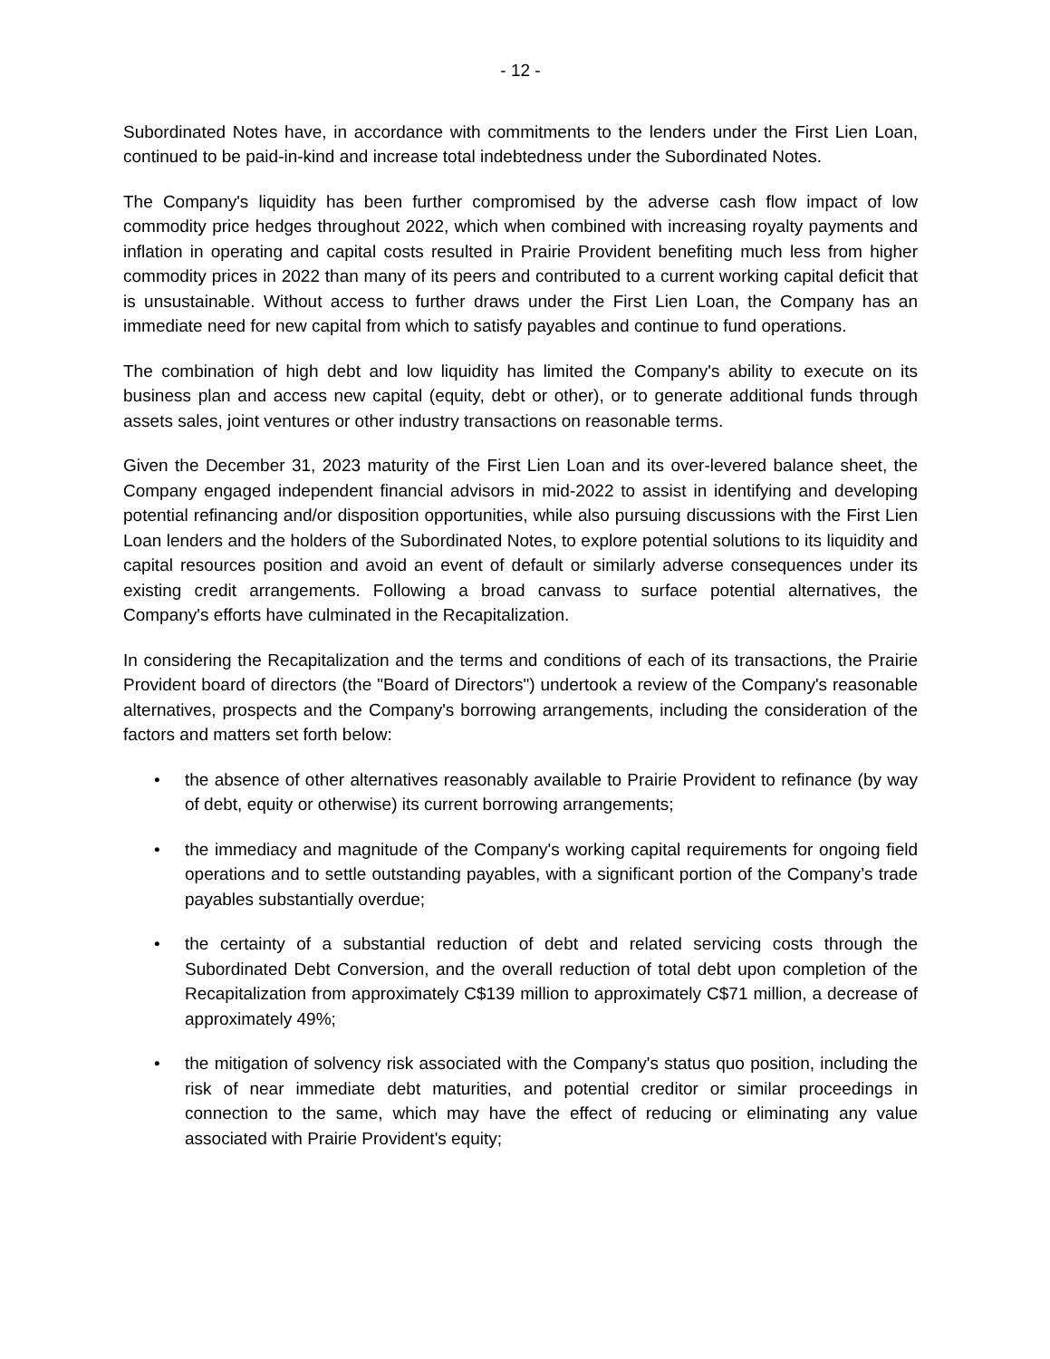- 12 -
Subordinated Notes have, in accordance with commitments to the lenders under the First Lien Loan, continued to be paid-in-kind and increase total indebtedness under the Subordinated Notes.
The Company's liquidity has been further compromised by the adverse cash flow impact of low commodity price hedges throughout 2022, which when combined with increasing royalty payments and inflation in operating and capital costs resulted in Prairie Provident benefiting much less from higher commodity prices in 2022 than many of its peers and contributed to a current working capital deficit that is unsustainable. Without access to further draws under the First Lien Loan, the Company has an immediate need for new capital from which to satisfy payables and continue to fund operations.
The combination of high debt and low liquidity has limited the Company's ability to execute on its business plan and access new capital (equity, debt or other), or to generate additional funds through assets sales, joint ventures or other industry transactions on reasonable terms.
Given the December 31, 2023 maturity of the First Lien Loan and its over-levered balance sheet, the Company engaged independent financial advisors in mid-2022 to assist in identifying and developing potential refinancing and/or disposition opportunities, while also pursuing discussions with the First Lien Loan lenders and the holders of the Subordinated Notes, to explore potential solutions to its liquidity and capital resources position and avoid an event of default or similarly adverse consequences under its existing credit arrangements. Following a broad canvass to surface potential alternatives, the Company's efforts have culminated in the Recapitalization.
In considering the Recapitalization and the terms and conditions of each of its transactions, the Prairie Provident board of directors (the "Board of Directors") undertook a review of the Company's reasonable alternatives, prospects and the Company's borrowing arrangements, including the consideration of the factors and matters set forth below:
• the absence of other alternatives reasonably available to Prairie Provident to refinance (by way of debt, equity or otherwise) its current borrowing arrangements;
• the immediacy and magnitude of the Company's working capital requirements for ongoing field operations and to settle outstanding payables, with a significant portion of the Company’s trade payables substantially overdue;
• the certainty of a substantial reduction of debt and related servicing costs through the Subordinated Debt Conversion, and the overall reduction of total debt upon completion of the Recapitalization from approximately C$139 million to approximately C$71 million, a decrease of approximately 49%;
• the mitigation of solvency risk associated with the Company's status quo position, including the risk of near immediate debt maturities, and potential creditor or similar proceedings in connection to the same, which may have the effect of reducing or eliminating any value associated with Prairie Provident's equity;